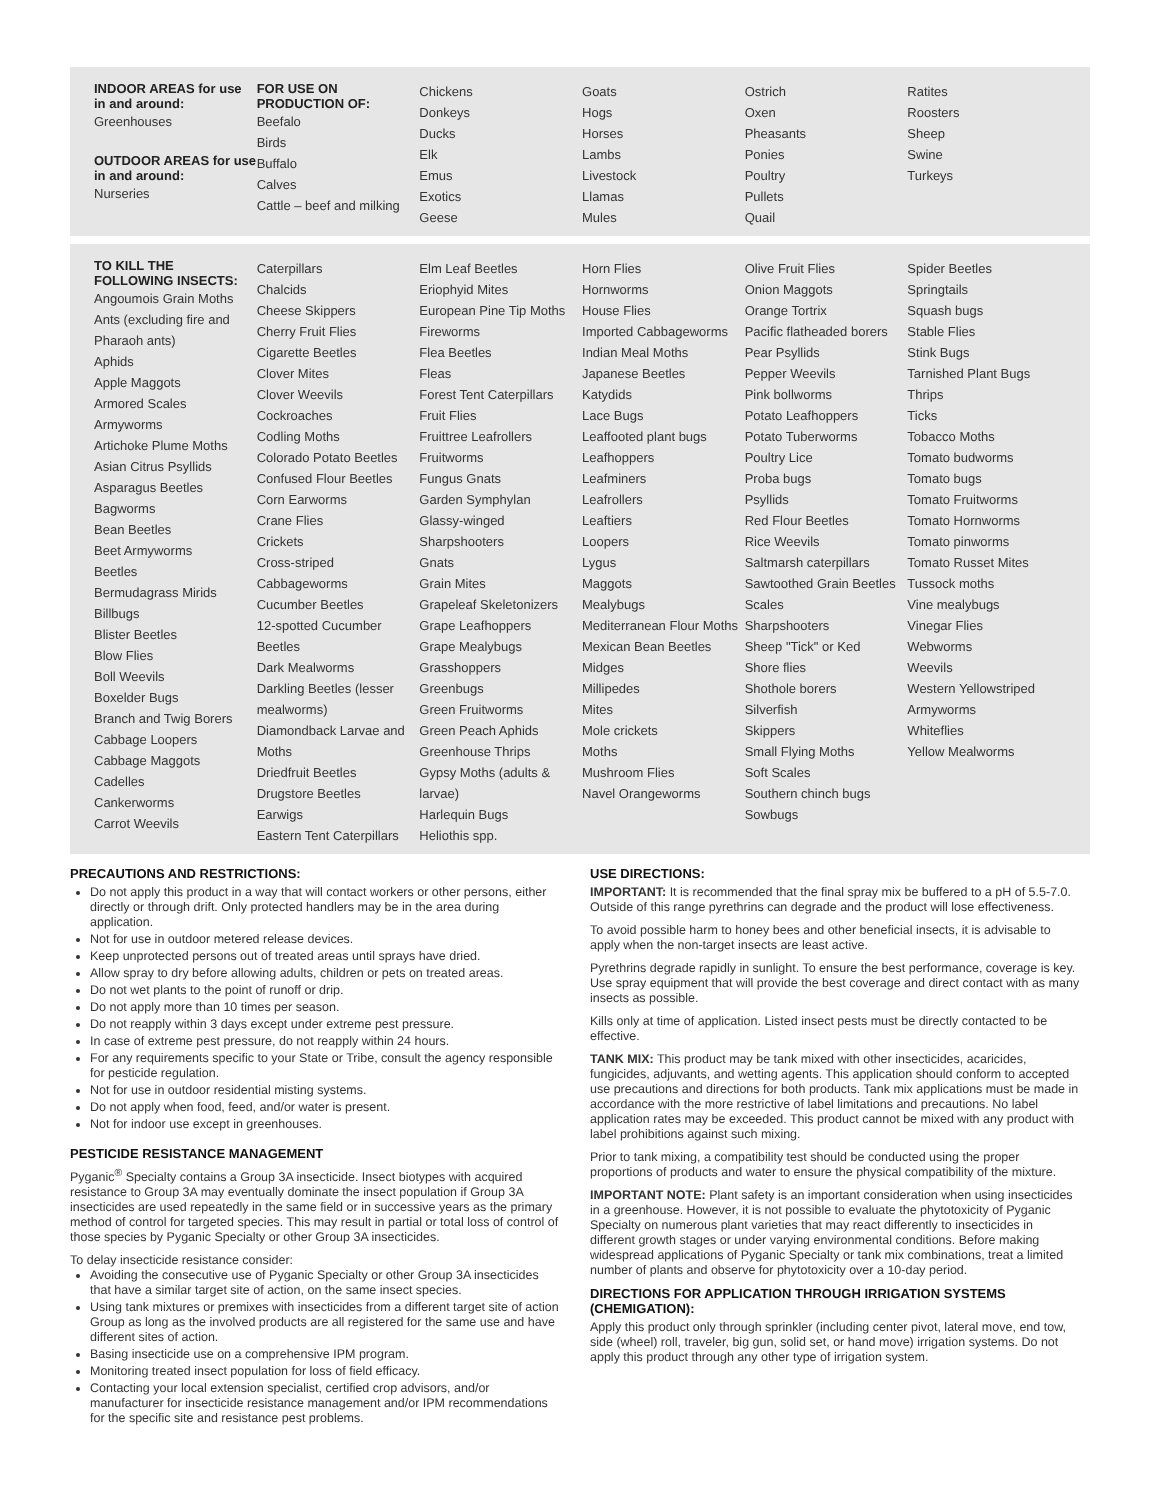INDOOR AREAS for use in and around:
Greenhouses
OUTDOOR AREAS for use in and around:
Nurseries
FOR USE ON PRODUCTION OF:
Beefalo
Birds
Buffalo
Calves
Cattle – beef and milking
Chickens
Donkeys
Ducks
Elk
Emus
Exotics
Geese
Goats
Hogs
Horses
Lambs
Livestock
Llamas
Mules
Ostrich
Oxen
Pheasants
Ponies
Poultry
Pullets
Quail
Ratites
Roosters
Sheep
Swine
Turkeys
TO KILL THE FOLLOWING INSECTS:
Angoumois Grain Moths
Ants (excluding fire and Pharaoh ants)
Aphids
Apple Maggots
Armored Scales
Armyworms
Artichoke Plume Moths
Asian Citrus Psyllids
Asparagus Beetles
Bagworms
Bean Beetles
Beet Armyworms
Beetles
Bermudagrass Mirids
Billbugs
Blister Beetles
Blow Flies
Boll Weevils
Boxelder Bugs
Branch and Twig Borers
Cabbage Loopers
Cabbage Maggots
Cadelles
Cankerworms
Carrot Weevils
Caterpillars
Chalcids
Cheese Skippers
Cherry Fruit Flies
Cigarette Beetles
Clover Mites
Clover Weevils
Cockroaches
Codling Moths
Colorado Potato Beetles
Confused Flour Beetles
Corn Earworms
Crane Flies
Crickets
Cross-striped Cabbageworms
Cucumber Beetles
12-spotted Cucumber Beetles
Dark Mealworms
Darkling Beetles (lesser mealworms)
Diamondback Larvae and Moths
Driedfruit Beetles
Drugstore Beetles
Earwigs
Eastern Tent Caterpillars
Elm Leaf Beetles
Eriophyid Mites
European Pine Tip Moths
Fireworms
Flea Beetles
Fleas
Forest Tent Caterpillars
Fruit Flies
Fruittree Leafrollers
Fruitworms
Fungus Gnats
Garden Symphylan
Glassy-winged Sharpshooters
Gnats
Grain Mites
Grapeleaf Skeletonizers
Grape Leafhoppers
Grape Mealybugs
Grasshoppers
Greenbugs
Green Fruitworms
Green Peach Aphids
Greenhouse Thrips
Gypsy Moths (adults & larvae)
Harlequin Bugs
Heliothis spp.
Horn Flies
Hornworms
House Flies
Imported Cabbageworms
Indian Meal Moths
Japanese Beetles
Katydids
Lace Bugs
Leaffooted plant bugs
Leafhoppers
Leafminers
Leafrollers
Leaftiers
Loopers
Lygus
Maggots
Mealybugs
Mediterranean Flour Moths
Mexican Bean Beetles
Midges
Millipedes
Mites
Mole crickets
Moths
Mushroom Flies
Navel Orangeworms
Olive Fruit Flies
Onion Maggots
Orange Tortrix
Pacific flatheaded borers
Pear Psyllids
Pepper Weevils
Pink bollworms
Potato Leafhoppers
Potato Tuberworms
Poultry Lice
Proba bugs
Psyllids
Red Flour Beetles
Rice Weevils
Saltmarsh caterpillars
Sawtoothed Grain Beetles
Scales
Sharpshooters
Sheep "Tick" or Ked
Shore flies
Shothole borers
Silverfish
Skippers
Small Flying Moths
Soft Scales
Southern chinch bugs
Sowbugs
Spider Beetles
Springtails
Squash bugs
Stable Flies
Stink Bugs
Tarnished Plant Bugs
Thrips
Ticks
Tobacco Moths
Tomato budworms
Tomato bugs
Tomato Fruitworms
Tomato Hornworms
Tomato pinworms
Tomato Russet Mites
Tussock moths
Vine mealybugs
Vinegar Flies
Webworms
Weevils
Western Yellowstriped Armyworms
Whiteflies
Yellow Mealworms
PRECAUTIONS AND RESTRICTIONS:
Do not apply this product in a way that will contact workers or other persons, either directly or through drift. Only protected handlers may be in the area during application.
Not for use in outdoor metered release devices.
Keep unprotected persons out of treated areas until sprays have dried.
Allow spray to dry before allowing adults, children or pets on treated areas.
Do not wet plants to the point of runoff or drip.
Do not apply more than 10 times per season.
Do not reapply within 3 days except under extreme pest pressure.
In case of extreme pest pressure, do not reapply within 24 hours.
For any requirements specific to your State or Tribe, consult the agency responsible for pesticide regulation.
Not for use in outdoor residential misting systems.
Do not apply when food, feed, and/or water is present.
Not for indoor use except in greenhouses.
PESTICIDE RESISTANCE MANAGEMENT
Pyganic<sup>®</sup> Specialty contains a Group 3A insecticide. Insect biotypes with acquired resistance to Group 3A may eventually dominate the insect population if Group 3A insecticides are used repeatedly in the same field or in successive years as the primary method of control for targeted species. This may result in partial or total loss of control of those species by Pyganic Specialty or other Group 3A insecticides.
To delay insecticide resistance consider:
Avoiding the consecutive use of Pyganic Specialty or other Group 3A insecticides that have a similar target site of action, on the same insect species.
Using tank mixtures or premixes with insecticides from a different target site of action Group as long as the involved products are all registered for the same use and have different sites of action.
Basing insecticide use on a comprehensive IPM program.
Monitoring treated insect population for loss of field efficacy.
Contacting your local extension specialist, certified crop advisors, and/or manufacturer for insecticide resistance management and/or IPM recommendations for the specific site and resistance pest problems.
USE DIRECTIONS:
IMPORTANT: It is recommended that the final spray mix be buffered to a pH of 5.5-7.0. Outside of this range pyrethrins can degrade and the product will lose effectiveness.
To avoid possible harm to honey bees and other beneficial insects, it is advisable to apply when the non-target insects are least active.
Pyrethrins degrade rapidly in sunlight. To ensure the best performance, coverage is key. Use spray equipment that will provide the best coverage and direct contact with as many insects as possible.
Kills only at time of application. Listed insect pests must be directly contacted to be effective.
TANK MIX: This product may be tank mixed with other insecticides, acaricides, fungicides, adjuvants, and wetting agents. This application should conform to accepted use precautions and directions for both products. Tank mix applications must be made in accordance with the more restrictive of label limitations and precautions. No label application rates may be exceeded. This product cannot be mixed with any product with label prohibitions against such mixing.
Prior to tank mixing, a compatibility test should be conducted using the proper proportions of products and water to ensure the physical compatibility of the mixture.
IMPORTANT NOTE: Plant safety is an important consideration when using insecticides in a greenhouse. However, it is not possible to evaluate the phytotoxicity of Pyganic Specialty on numerous plant varieties that may react differently to insecticides in different growth stages or under varying environmental conditions. Before making widespread applications of Pyganic Specialty or tank mix combinations, treat a limited number of plants and observe for phytotoxicity over a 10-day period.
DIRECTIONS FOR APPLICATION THROUGH IRRIGATION SYSTEMS (CHEMIGATION):
Apply this product only through sprinkler (including center pivot, lateral move, end tow, side (wheel) roll, traveler, big gun, solid set, or hand move) irrigation systems. Do not apply this product through any other type of irrigation system.